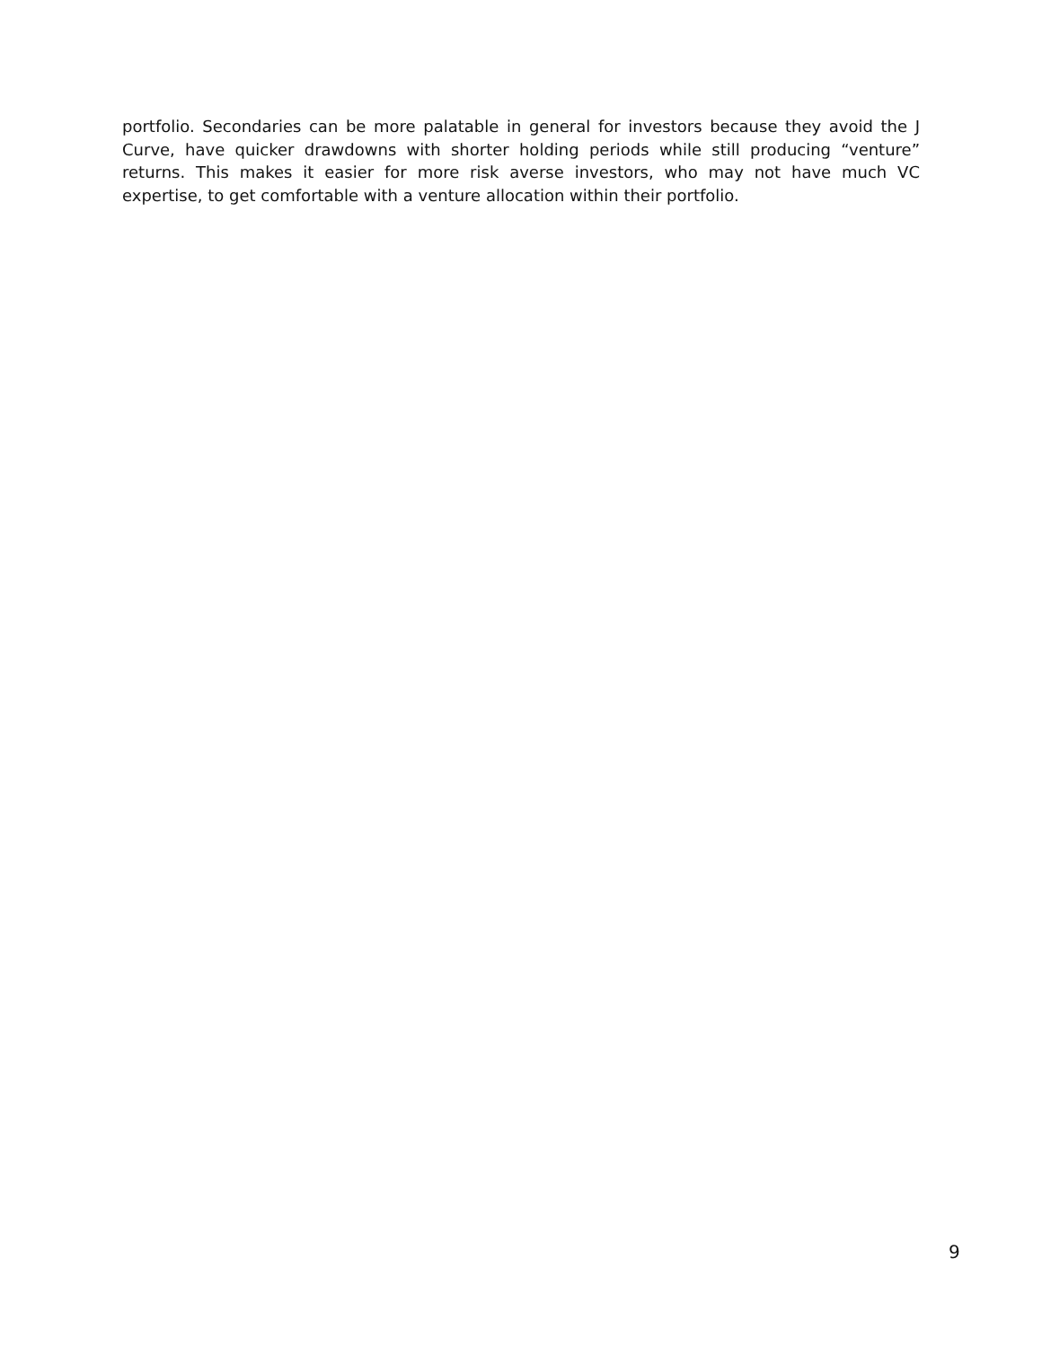portfolio. Secondaries can be more palatable in general for investors because they avoid the J Curve, have quicker drawdowns with shorter holding periods while still producing “venture” returns. This makes it easier for more risk averse investors, who may not have much VC expertise, to get comfortable with a venture allocation within their portfolio.
9